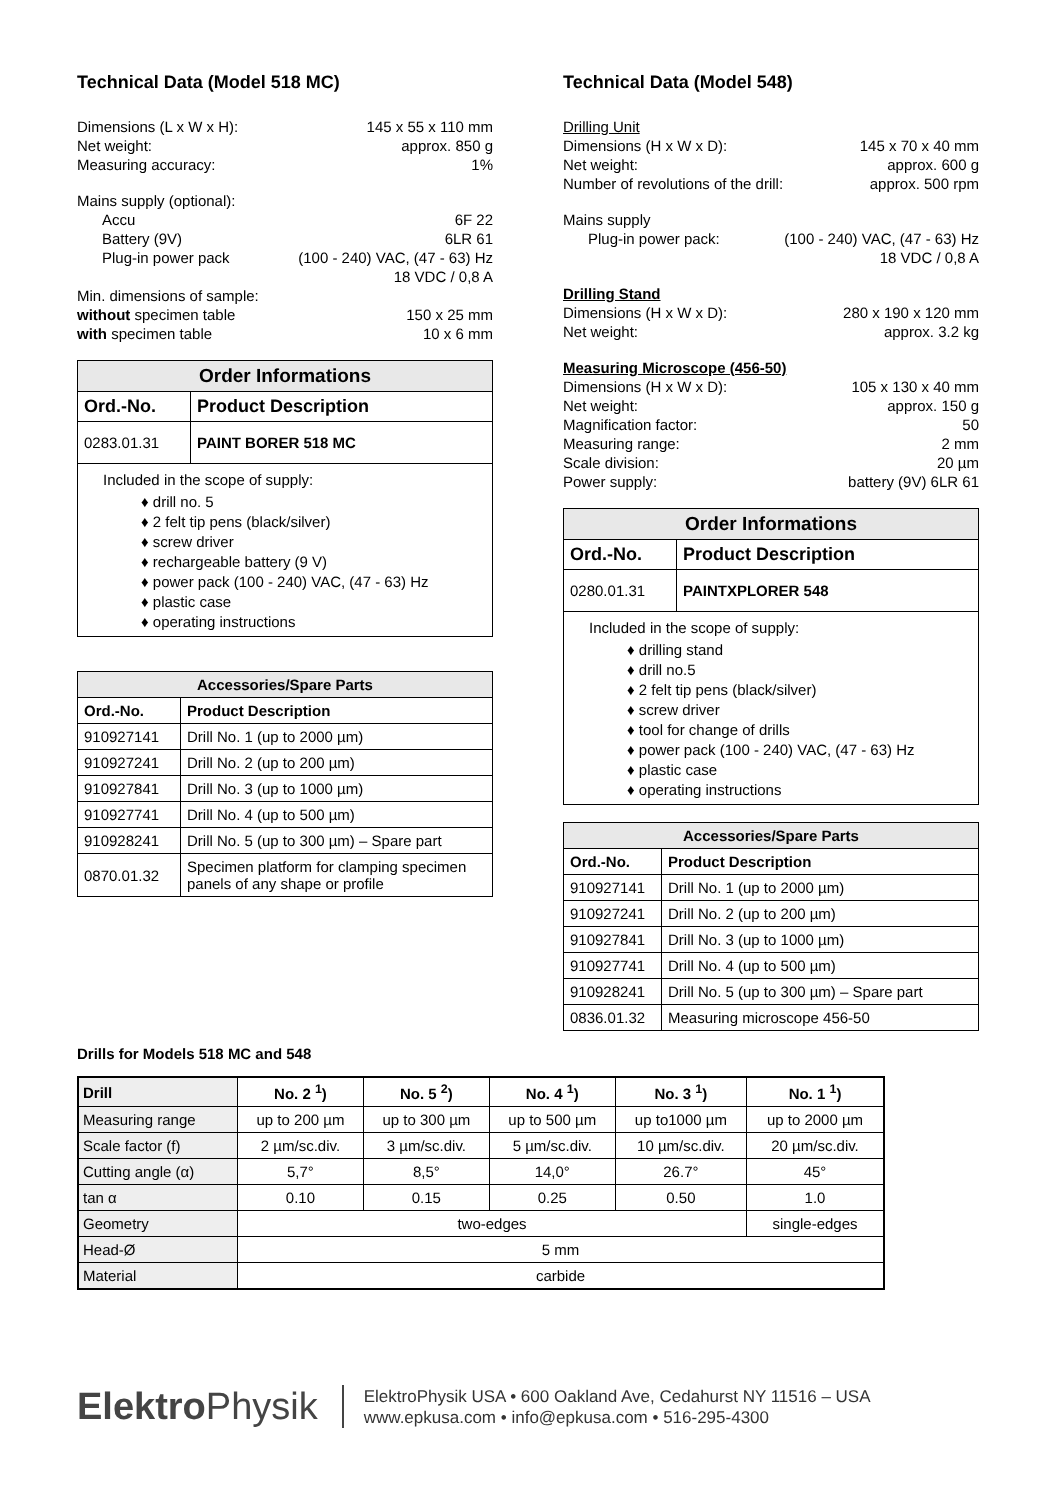Technical Data (Model 518 MC)
Dimensions (L x W x H): 145 x 55 x 110 mm
Net weight: approx. 850 g
Measuring accuracy: 1%
Mains supply (optional):
Accu 6F 22
Battery (9V) 6LR 61
Plug-in power pack (100 - 240) VAC, (47 - 63) Hz
18 VDC / 0,8 A
Min. dimensions of sample:
without specimen table 150 x 25 mm
with specimen table 10 x 6 mm
| Order Informations | |
| --- | --- |
| Ord.-No. | Product Description |
| 0283.01.31 | PAINT BORER 518 MC |
Included in the scope of supply:
♦ drill no. 5
♦ 2 felt tip pens (black/silver)
♦ screw driver
♦ rechargeable battery (9 V)
♦ power pack (100 - 240) VAC, (47 - 63) Hz
♦ plastic case
♦ operating instructions
| Accessories/Spare Parts | |
| --- | --- |
| Ord.-No. | Product Description |
| 910927141 | Drill No. 1 (up to 2000 µm) |
| 910927241 | Drill No. 2 (up to 200 µm) |
| 910927841 | Drill No. 3 (up to 1000 µm) |
| 910927741 | Drill No. 4 (up to 500 µm) |
| 910928241 | Drill No. 5 (up to 300 µm) – Spare part |
| 0870.01.32 | Specimen platform for clamping specimen panels of any shape or profile |
Technical Data (Model 548)
Drilling Unit
Dimensions (H x W x D): 145 x 70 x 40 mm
Net weight: approx. 600 g
Number of revolutions of the drill: approx. 500 rpm
Mains supply
Plug-in power pack: (100 - 240) VAC, (47 - 63) Hz
18 VDC / 0,8 A
Drilling Stand
Dimensions (H x W x D): 280 x 190 x 120 mm
Net weight: approx. 3.2 kg
Measuring Microscope (456-50)
Dimensions (H x W x D): 105 x 130 x 40 mm
Net weight: approx. 150 g
Magnification factor: 50
Measuring range: 2 mm
Scale division: 20 µm
Power supply: battery (9V) 6LR 61
| Order Informations | |
| --- | --- |
| Ord.-No. | Product Description |
| 0280.01.31 | PAINTXPLORER 548 |
Included in the scope of supply:
♦ drilling stand
♦ drill no.5
♦ 2 felt tip pens (black/silver)
♦ screw driver
♦ tool for change of drills
♦ power pack (100 - 240) VAC, (47 - 63) Hz
♦ plastic case
♦ operating instructions
| Accessories/Spare Parts | |
| --- | --- |
| Ord.-No. | Product Description |
| 910927141 | Drill No. 1 (up to 2000 µm) |
| 910927241 | Drill No. 2 (up to 200 µm) |
| 910927841 | Drill No. 3 (up to 1000 µm) |
| 910927741 | Drill No. 4 (up to 500 µm) |
| 910928241 | Drill No. 5 (up to 300 µm) – Spare part |
| 0836.01.32 | Measuring microscope 456-50 |
Drills for Models 518 MC and 548
| Drill | No. 2 <sup>1</sup>) | No. 5 <sup>2</sup>) | No. 4 <sup>1</sup>) | No. 3 <sup>1</sup>) | No. 1 <sup>1</sup>) |
| Measuring range | up to 200 µm | up to 300 µm | up to 500 µm | up to1000 µm | up to 2000 µm |
| Scale factor (f) | 2 µm/sc.div. | 3 µm/sc.div. | 5 µm/sc.div. | 10 µm/sc.div. | 20 µm/sc.div. |
| Cutting angle (α) | 5,7° | 8,5° | 14,0° | 26.7° | 45° |
| tan α | 0.10 | 0.15 | 0.25 | 0.50 | 1.0 |
| Geometry | two-edges | | | | single-edges |
| Head-Ø | 5 mm | | | | |
| Material | carbide | | | | |
ElektroPhysik
ElektroPhysik USA • 600 Oakland Ave, Cedahurst NY 11516 – USA
www.epkusa.com • info@epkusa.com • 516-295-4300